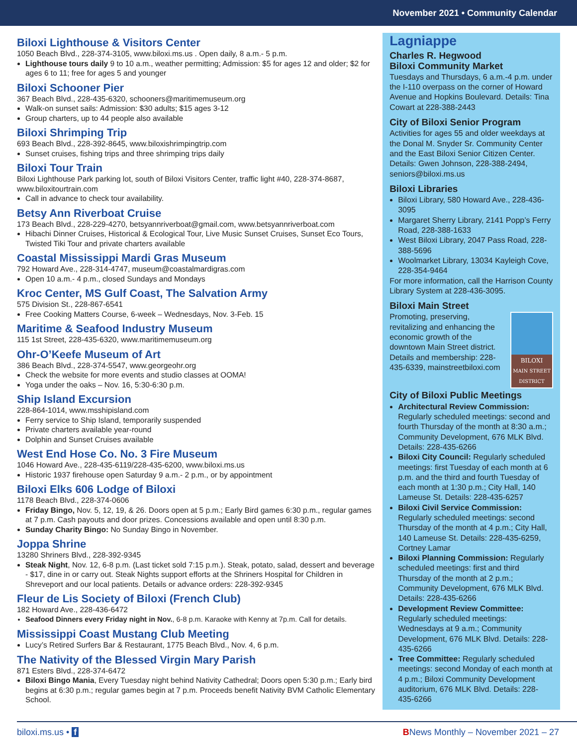November 2021 • Community Calendar
Biloxi Lighthouse & Visitors Center
1050 Beach Blvd., 228-374-3105, www.biloxi.ms.us . Open daily, 8 a.m.- 5 p.m.
Lighthouse tours daily 9 to 10 a.m., weather permitting; Admission: $5 for ages 12 and older; $2 for ages 6 to 11; free for ages 5 and younger
Biloxi Schooner Pier
367 Beach Blvd., 228-435-6320, schooners@maritimemuseum.org
Walk-on sunset sails: Admission: $30 adults; $15 ages 3-12
Group charters, up to 44 people also available
Biloxi Shrimping Trip
693 Beach Blvd., 228-392-8645, www.biloxishrimpingtrip.com
Sunset cruises, fishing trips and three shrimping trips daily
Biloxi Tour Train
Biloxi Lighthouse Park parking lot, south of Biloxi Visitors Center, traffic light #40, 228-374-8687, www.biloxitourtrain.com
Call in advance to check tour availability.
Betsy Ann Riverboat Cruise
173 Beach Blvd., 228-229-4270, betsyannriverboat@gmail.com, www.betsyannriverboat.com
Hibachi Dinner Cruises, Historical & Ecological Tour, Live Music Sunset Cruises, Sunset Eco Tours, Twisted Tiki Tour and private charters available
Coastal Mississippi Mardi Gras Museum
792 Howard Ave., 228-314-4747, museum@coastalmardigras.com
Open 10 a.m.- 4 p.m., closed Sundays and Mondays
Kroc Center, MS Gulf Coast, The Salvation Army
575 Division St., 228-867-6541
Free Cooking Matters Course, 6-week – Wednesdays, Nov. 3-Feb. 15
Maritime & Seafood Industry Museum
115 1st Street, 228-435-6320, www.maritimemuseum.org
Ohr-O’Keefe Museum of Art
386 Beach Blvd., 228-374-5547, www.georgeohr.org
Check the website for more events and studio classes at OOMA!
Yoga under the oaks – Nov. 16, 5:30-6:30 p.m.
Ship Island Excursion
228-864-1014, www.msshipisland.com
Ferry service to Ship Island, temporarily suspended
Private charters available year-round
Dolphin and Sunset Cruises available
West End Hose Co. No. 3 Fire Museum
1046 Howard Ave., 228-435-6119/228-435-6200, www.biloxi.ms.us
Historic 1937 firehouse open Saturday 9 a.m.- 2 p.m., or by appointment
Biloxi Elks 606 Lodge of Biloxi
1178 Beach Blvd., 228-374-0606
Friday Bingo, Nov. 5, 12, 19, & 26. Doors open at 5 p.m.; Early Bird games 6:30 p.m., regular games at 7 p.m. Cash payouts and door prizes. Concessions available and open until 8:30 p.m.
Sunday Charity Bingo: No Sunday Bingo in November.
Joppa Shrine
13280 Shriners Blvd., 228-392-9345
Steak Night, Nov. 12, 6-8 p.m. (Last ticket sold 7:15 p.m.). Steak, potato, salad, dessert and beverage - $17, dine in or carry out. Steak Nights support efforts at the Shriners Hospital for Children in Shreveport and our local patients. Details or advance orders: 228-392-9345
Fleur de Lis Society of Biloxi (French Club)
182 Howard Ave., 228-436-6472
Seafood Dinners every Friday night in Nov., 6-8 p.m. Karaoke with Kenny at 7p.m. Call for details.
Mississippi Coast Mustang Club Meeting
Lucy’s Retired Surfers Bar & Restaurant, 1775 Beach Blvd., Nov. 4, 6 p.m.
The Nativity of the Blessed Virgin Mary Parish
871 Esters Blvd., 228-374-6472
Biloxi Bingo Mania, Every Tuesday night behind Nativity Cathedral; Doors open 5:30 p.m.; Early bird begins at 6:30 p.m.; regular games begin at 7 p.m. Proceeds benefit Nativity BVM Catholic Elementary School.
Lagniappe
Charles R. Hegwood
Biloxi Community Market
Tuesdays and Thursdays, 6 a.m.-4 p.m. under the I-110 overpass on the corner of Howard Avenue and Hopkins Boulevard. Details: Tina Cowart at 228-388-2443
City of Biloxi Senior Program
Activities for ages 55 and older weekdays at the Donal M. Snyder Sr. Community Center and the East Biloxi Senior Citizen Center. Details: Gwen Johnson, 228-388-2494, seniors@biloxi.ms.us
Biloxi Libraries
Biloxi Library, 580 Howard Ave., 228-436-3095
Margaret Sherry Library, 2141 Popp’s Ferry Road, 228-388-1633
West Biloxi Library, 2047 Pass Road, 228-388-5696
Woolmarket Library, 13034 Kayleigh Cove, 228-354-9464
For more information, call the Harrison County Library System at 228-436-3095.
Biloxi Main Street
BILOXI
MAIN STREET DISTRICT
Promoting, preserving, revitalizing and enhancing the economic growth of the downtown Main Street district. Details and membership: 228-435-6339, mainstreetbiloxi.com
City of Biloxi Public Meetings
Architectural Review Commission: Regularly scheduled meetings: second and fourth Thursday of the month at 8:30 a.m.; Community Development, 676 MLK Blvd. Details: 228-435-6266
Biloxi City Council: Regularly scheduled meetings: first Tuesday of each month at 6 p.m. and the third and fourth Tuesday of each month at 1:30 p.m.; City Hall, 140 Lameuse St. Details: 228-435-6257
Biloxi Civil Service Commission: Regularly scheduled meetings: second Thursday of the month at 4 p.m.; City Hall, 140 Lameuse St. Details: 228-435-6259, Cortney Lamar
Biloxi Planning Commission: Regularly scheduled meetings: first and third Thursday of the month at 2 p.m.; Community Development, 676 MLK Blvd. Details: 228-435-6266
Development Review Committee: Regularly scheduled meetings: Wednesdays at 9 a.m.; Community Development, 676 MLK Blvd. Details: 228-435-6266
Tree Committee: Regularly scheduled meetings: second Monday of each month at 4 p.m.; Biloxi Community Development auditorium, 676 MLK Blvd. Details: 228-435-6266
biloxi.ms.us • f BNews Monthly – November 2021 – 27